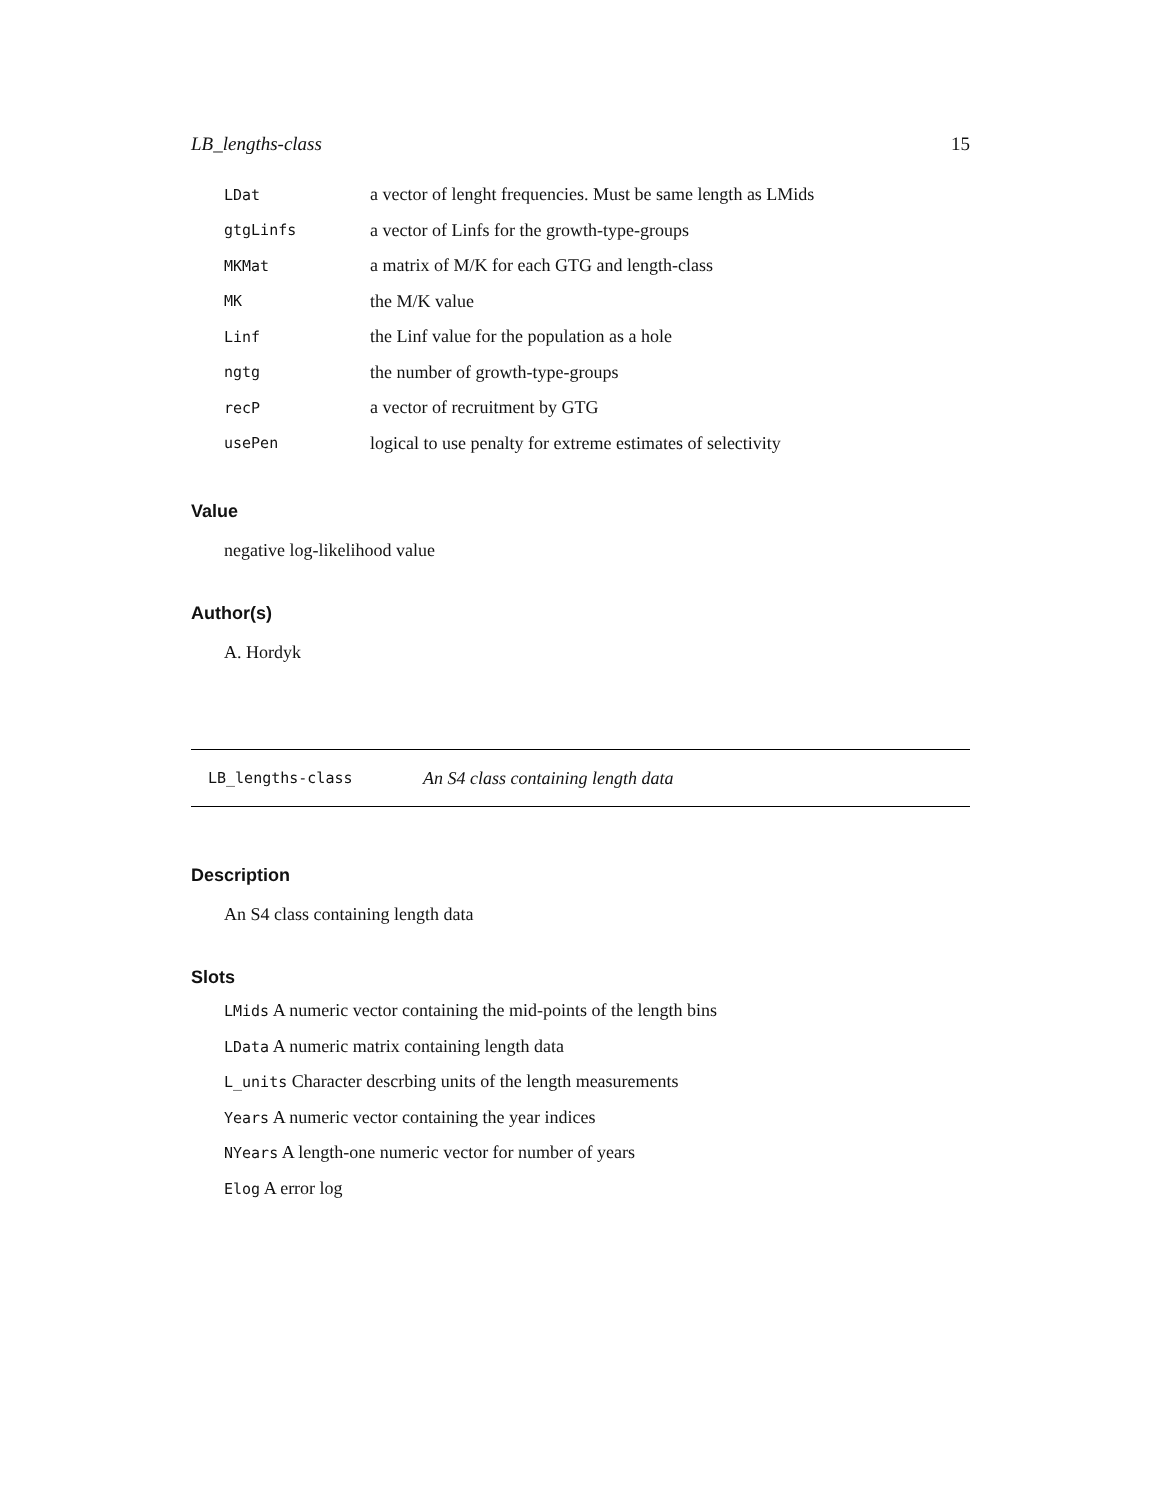LB_lengths-class 15
| LDat | a vector of lenght frequencies. Must be same length as LMids |
| gtgLinfs | a vector of Linfs for the growth-type-groups |
| MKMat | a matrix of M/K for each GTG and length-class |
| MK | the M/K value |
| Linf | the Linf value for the population as a hole |
| ngtg | the number of growth-type-groups |
| recP | a vector of recruitment by GTG |
| usePen | logical to use penalty for extreme estimates of selectivity |
Value
negative log-likelihood value
Author(s)
A. Hordyk
LB_lengths-class An S4 class containing length data
Description
An S4 class containing length data
Slots
LMids A numeric vector containing the mid-points of the length bins
LData A numeric matrix containing length data
L_units Character descrbing units of the length measurements
Years A numeric vector containing the year indices
NYears A length-one numeric vector for number of years
Elog A error log